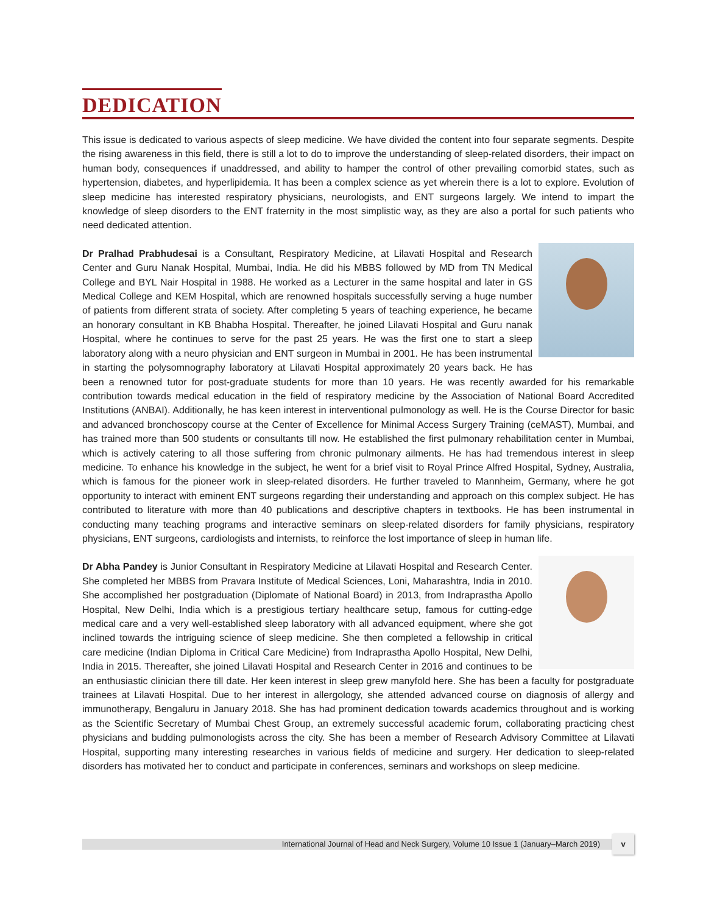DEDICATION
This issue is dedicated to various aspects of sleep medicine. We have divided the content into four separate segments. Despite the rising awareness in this field, there is still a lot to do to improve the understanding of sleep-related disorders, their impact on human body, consequences if unaddressed, and ability to hamper the control of other prevailing comorbid states, such as hypertension, diabetes, and hyperlipidemia. It has been a complex science as yet wherein there is a lot to explore. Evolution of sleep medicine has interested respiratory physicians, neurologists, and ENT surgeons largely. We intend to impart the knowledge of sleep disorders to the ENT fraternity in the most simplistic way, as they are also a portal for such patients who need dedicated attention.
Dr Pralhad Prabhudesai is a Consultant, Respiratory Medicine, at Lilavati Hospital and Research Center and Guru Nanak Hospital, Mumbai, India. He did his MBBS followed by MD from TN Medical College and BYL Nair Hospital in 1988. He worked as a Lecturer in the same hospital and later in GS Medical College and KEM Hospital, which are renowned hospitals successfully serving a huge number of patients from different strata of society. After completing 5 years of teaching experience, he became an honorary consultant in KB Bhabha Hospital. Thereafter, he joined Lilavati Hospital and Guru nanak Hospital, where he continues to serve for the past 25 years. He was the first one to start a sleep laboratory along with a neuro physician and ENT surgeon in Mumbai in 2001. He has been instrumental in starting the polysomnography laboratory at Lilavati Hospital approximately 20 years back. He has been a renowned tutor for post-graduate students for more than 10 years. He was recently awarded for his remarkable contribution towards medical education in the field of respiratory medicine by the Association of National Board Accredited Institutions (ANBAI). Additionally, he has keen interest in interventional pulmonology as well. He is the Course Director for basic and advanced bronchoscopy course at the Center of Excellence for Minimal Access Surgery Training (ceMAST), Mumbai, and has trained more than 500 students or consultants till now. He established the first pulmonary rehabilitation center in Mumbai, which is actively catering to all those suffering from chronic pulmonary ailments. He has had tremendous interest in sleep medicine. To enhance his knowledge in the subject, he went for a brief visit to Royal Prince Alfred Hospital, Sydney, Australia, which is famous for the pioneer work in sleep-related disorders. He further traveled to Mannheim, Germany, where he got opportunity to interact with eminent ENT surgeons regarding their understanding and approach on this complex subject. He has contributed to literature with more than 40 publications and descriptive chapters in textbooks. He has been instrumental in conducting many teaching programs and interactive seminars on sleep-related disorders for family physicians, respiratory physicians, ENT surgeons, cardiologists and internists, to reinforce the lost importance of sleep in human life.
Dr Abha Pandey is Junior Consultant in Respiratory Medicine at Lilavati Hospital and Research Center. She completed her MBBS from Pravara Institute of Medical Sciences, Loni, Maharashtra, India in 2010. She accomplished her postgraduation (Diplomate of National Board) in 2013, from Indraprastha Apollo Hospital, New Delhi, India which is a prestigious tertiary healthcare setup, famous for cutting-edge medical care and a very well-established sleep laboratory with all advanced equipment, where she got inclined towards the intriguing science of sleep medicine. She then completed a fellowship in critical care medicine (Indian Diploma in Critical Care Medicine) from Indraprastha Apollo Hospital, New Delhi, India in 2015. Thereafter, she joined Lilavati Hospital and Research Center in 2016 and continues to be an enthusiastic clinician there till date. Her keen interest in sleep grew manyfold here. She has been a faculty for postgraduate trainees at Lilavati Hospital. Due to her interest in allergology, she attended advanced course on diagnosis of allergy and immunotherapy, Bengaluru in January 2018. She has had prominent dedication towards academics throughout and is working as the Scientific Secretary of Mumbai Chest Group, an extremely successful academic forum, collaborating practicing chest physicians and budding pulmonologists across the city. She has been a member of Research Advisory Committee at Lilavati Hospital, supporting many interesting researches in various fields of medicine and surgery. Her dedication to sleep-related disorders has motivated her to conduct and participate in conferences, seminars and workshops on sleep medicine.
International Journal of Head and Neck Surgery, Volume 10 Issue 1 (January–March 2019)
v